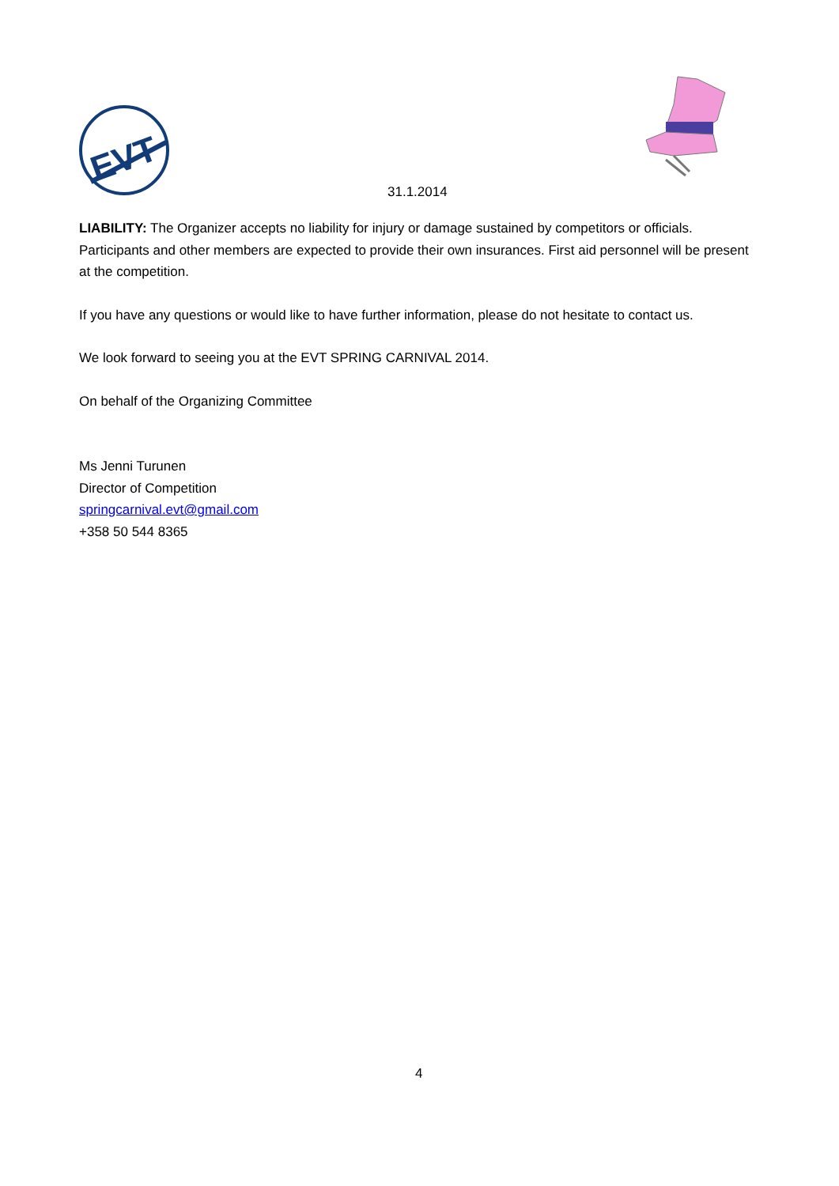EVT
31.1.2014
LIABILITY: The Organizer accepts no liability for injury or damage sustained by competitors or officials. Participants and other members are expected to provide their own insurances. First aid personnel will be present at the competition.
If you have any questions or would like to have further information, please do not hesitate to contact us.
We look forward to seeing you at the EVT SPRING CARNIVAL 2014.
On behalf of the Organizing Committee
Ms Jenni Turunen
Director of Competition
springcarnival.evt@gmail.com
+358 50 544 8365
4